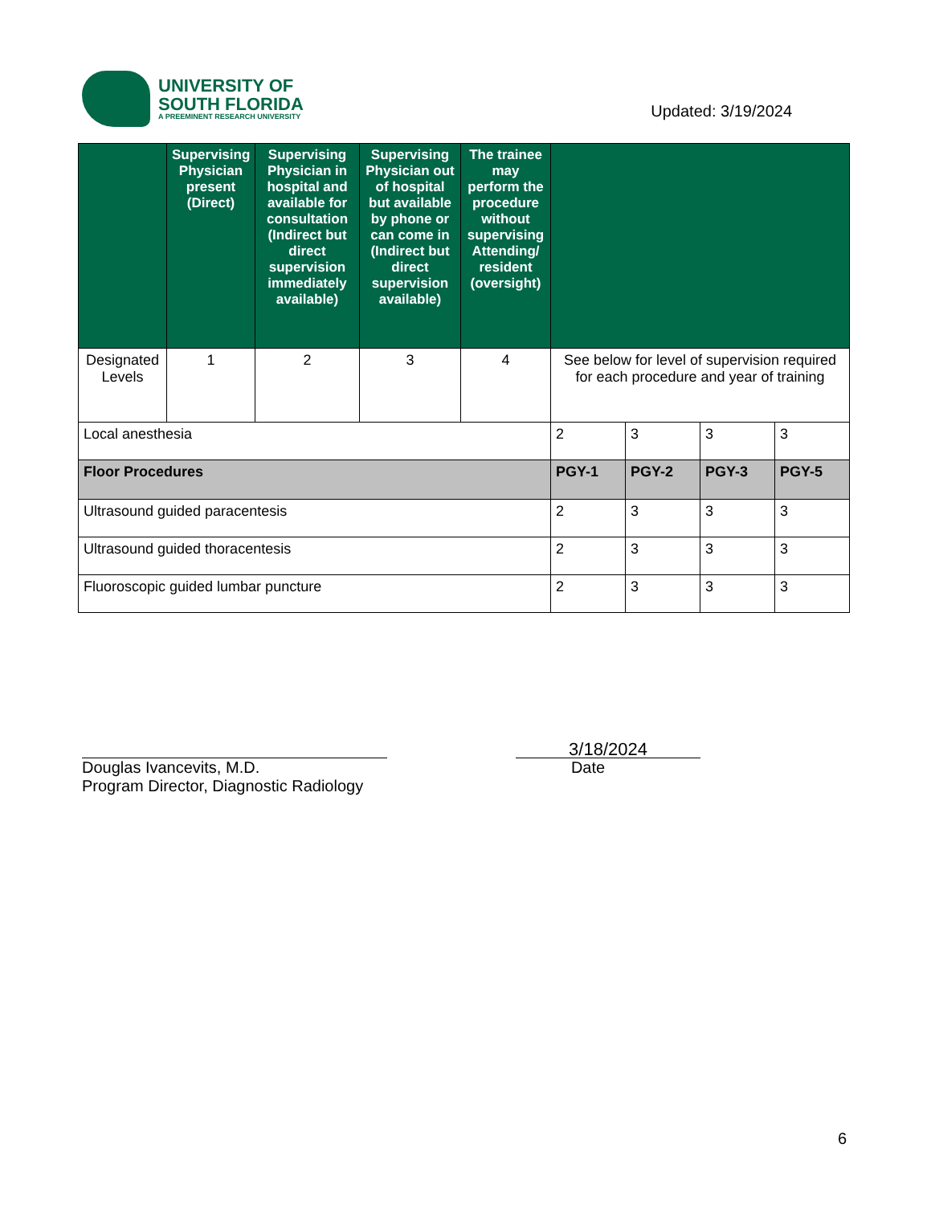UNIVERSITY OF
SOUTH FLORIDA
A PREEMINENT RESEARCH UNIVERSITY
Updated: 3/19/2024
| | Supervising Physician present (Direct) | Supervising Physician in hospital and available for consultation (Indirect but direct supervision immediately available) | Supervising Physician out of hospital but available by phone or can come in (Indirect but direct supervision available) | The trainee may perform the procedure without supervising Attending/ resident (oversight) | | | | |
| --- | --- | --- | --- | --- | --- | --- | --- | --- |
| Designated Levels | 1 | 2 | 3 | 4 | See below for level of supervision required for each procedure and year of training | | | |
| Local anesthesia | | | | | 2 | 3 | 3 | 3 |
| Floor Procedures | | | | | PGY-1 | PGY-2 | PGY-3 | PGY-5 |
| Ultrasound guided paracentesis | | | | | 2 | 3 | 3 | 3 |
| Ultrasound guided thoracentesis | | | | | 2 | 3 | 3 | 3 |
| Fluoroscopic guided lumbar puncture | | | | | 2 | 3 | 3 | 3 |
Douglas Ivancevits, M.D.
Program Director, Diagnostic Radiology
3/18/2024
Date
6